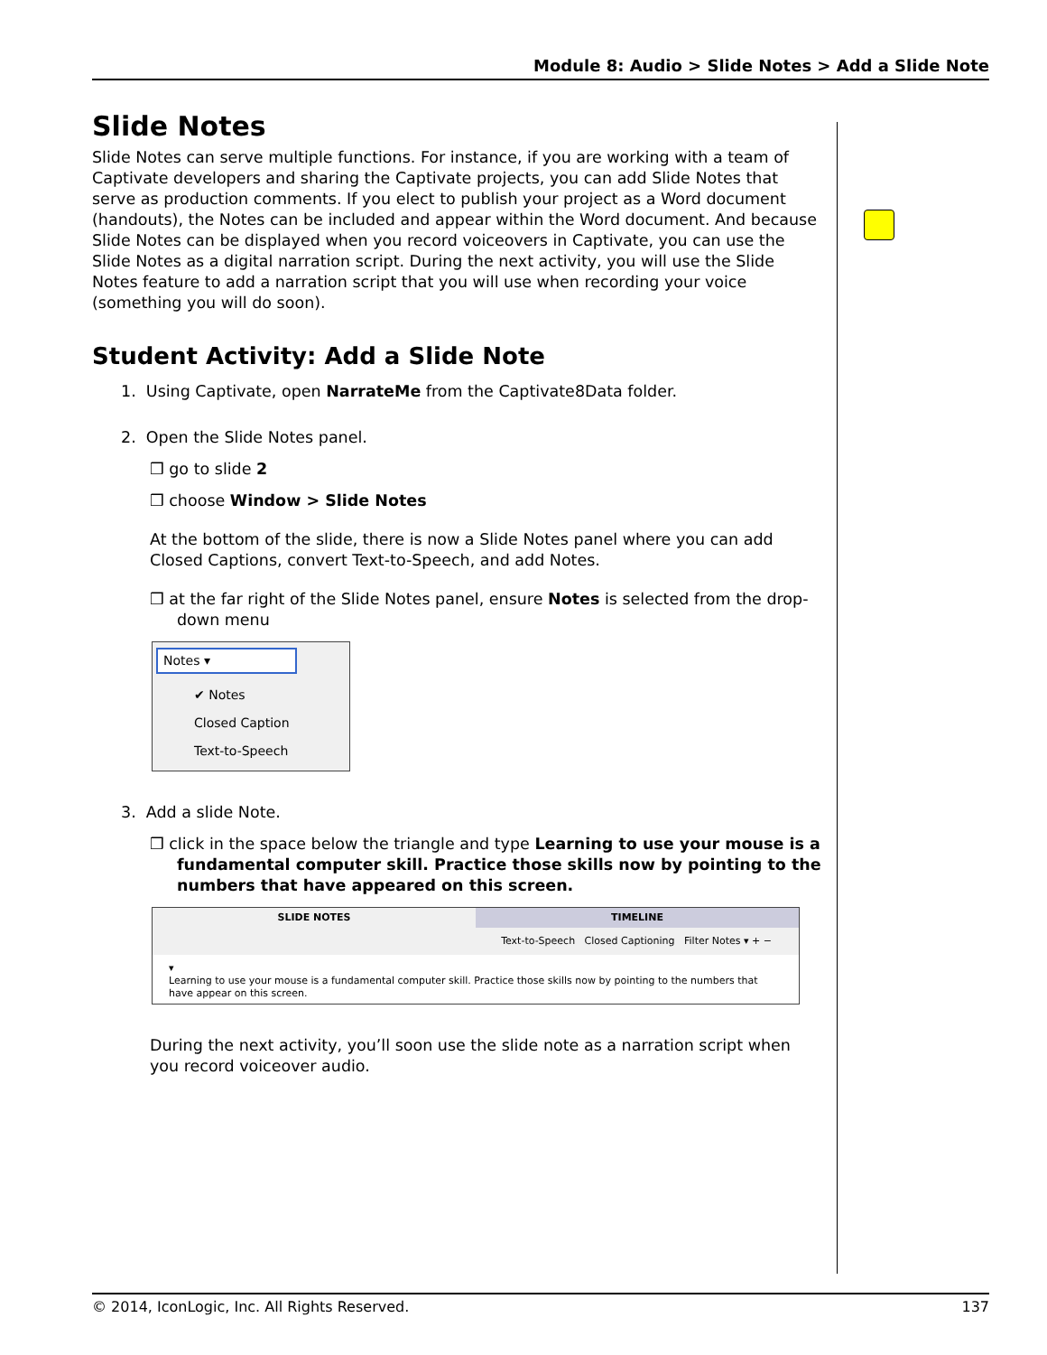Module 8: Audio > Slide Notes > Add a Slide Note
Slide Notes
Slide Notes can serve multiple functions. For instance, if you are working with a team of Captivate developers and sharing the Captivate projects, you can add Slide Notes that serve as production comments. If you elect to publish your project as a Word document (handouts), the Notes can be included and appear within the Word document. And because Slide Notes can be displayed when you record voiceovers in Captivate, you can use the Slide Notes as a digital narration script. During the next activity, you will use the Slide Notes feature to add a narration script that you will use when recording your voice (something you will do soon).
Student Activity: Add a Slide Note
1. Using Captivate, open NarrateMe from the Captivate8Data folder.
2. Open the Slide Notes panel.
❒ go to slide 2
❒ choose Window > Slide Notes
At the bottom of the slide, there is now a Slide Notes panel where you can add Closed Captions, convert Text-to-Speech, and add Notes.
❒ at the far right of the Slide Notes panel, ensure Notes is selected from the drop-down menu
Notes ▾
✔ Notes
Closed Caption
Text-to-Speech
3. Add a slide Note.
❒ click in the space below the triangle and type Learning to use your mouse is a fundamental computer skill. Practice those skills now by pointing to the numbers that have appeared on this screen.
SLIDE NOTES TIMELINE
Text-to-Speech Closed Captioning Filter Notes ▾ + −
▾
Learning to use your mouse is a fundamental computer skill. Practice those skills now by pointing to the numbers that have appear on this screen.
During the next activity, you’ll soon use the slide note as a narration script when you record voiceover audio.
© 2014, IconLogic, Inc. All Rights Reserved. 137